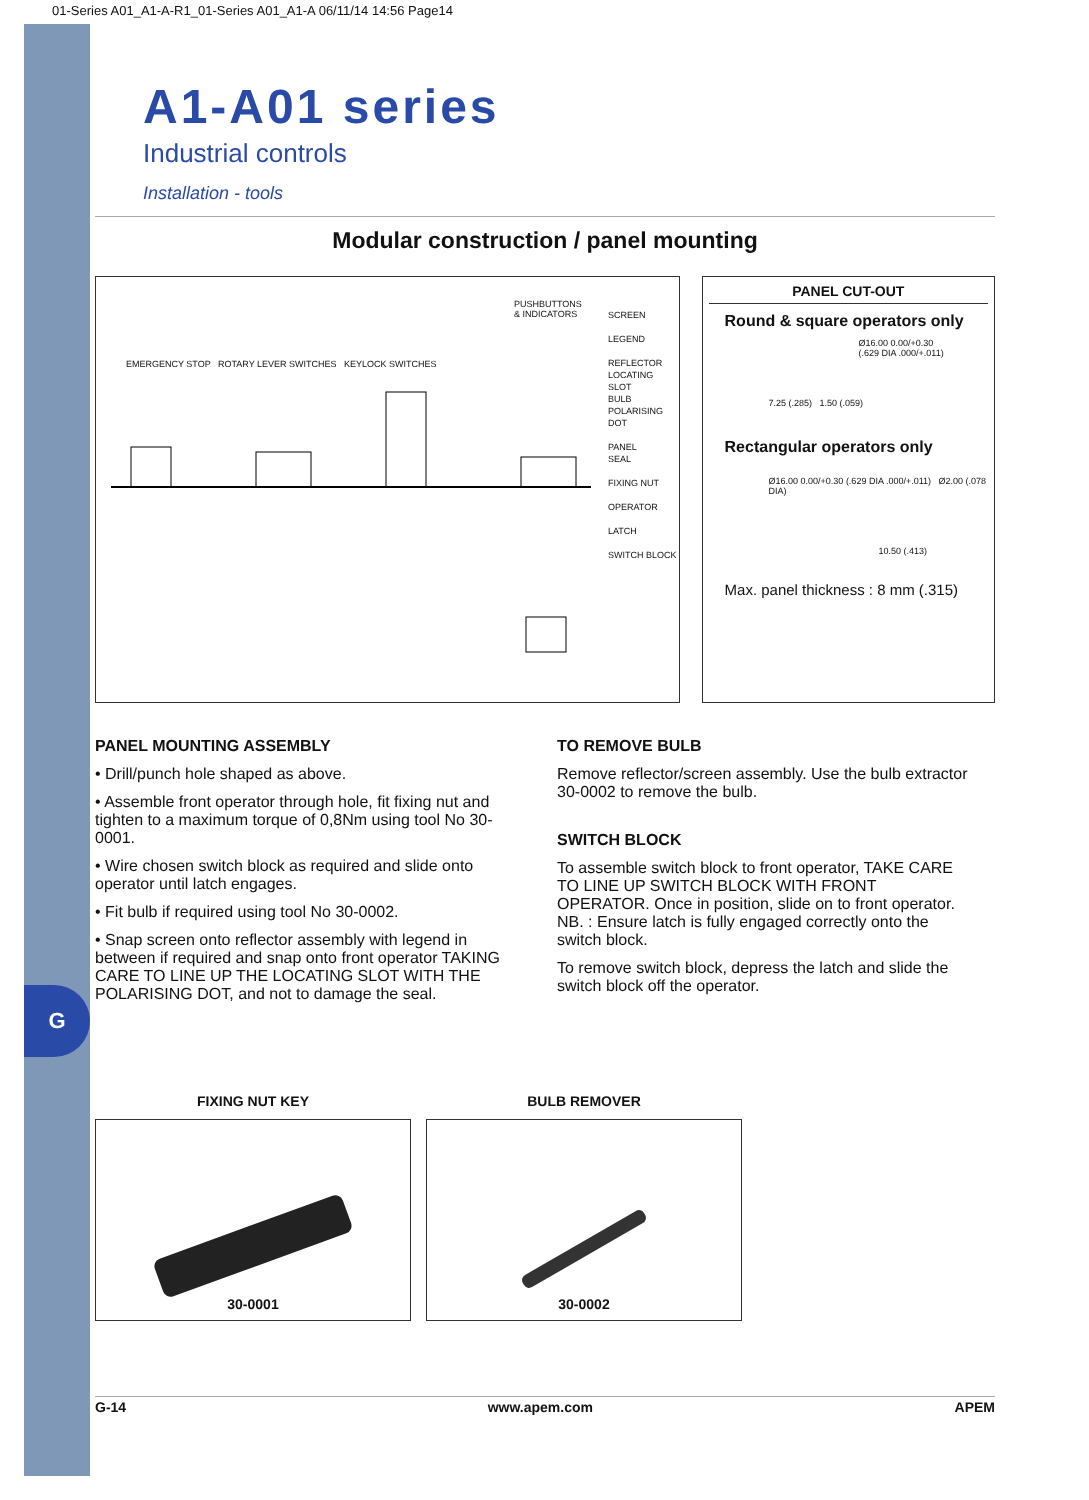G
01-Series A01_A1-A-R1_01-Series A01_A1-A 06/11/14 14:56 Page14
A1-A01 series
Industrial controls
Installation - tools
Modular construction / panel mounting
PUSHBUTTONS
& INDICATORS
EMERGENCY STOP ROTARY LEVER SWITCHES KEYLOCK SWITCHES
SCREEN
LEGEND
REFLECTOR
LOCATING SLOT
BULB
POLARISING DOT
PANEL
SEAL
FIXING NUT
OPERATOR
LATCH
SWITCH BLOCK
PANEL CUT-OUT
Round & square operators only
Ø16.00 0.00/+0.30
(.629 DIA .000/+.011)
7.25 (.285) 1.50 (.059)
Rectangular operators only
Ø16.00 0.00/+0.30 (.629 DIA .000/+.011) Ø2.00 (.078 DIA)
10.50 (.413)
Max. panel thickness : 8 mm (.315)
PANEL MOUNTING ASSEMBLY
• Drill/punch hole shaped as above.
• Assemble front operator through hole, fit fixing nut and tighten to a maximum torque of 0,8Nm using tool No 30-0001.
• Wire chosen switch block as required and slide onto operator until latch engages.
• Fit bulb if required using tool No 30-0002.
• Snap screen onto reflector assembly with legend in between if required and snap onto front operator TAKING CARE TO LINE UP THE LOCATING SLOT WITH THE POLARISING DOT, and not to damage the seal.
TO REMOVE BULB
Remove reflector/screen assembly. Use the bulb extractor 30-0002 to remove the bulb.
SWITCH BLOCK
To assemble switch block to front operator, TAKE CARE TO LINE UP SWITCH BLOCK WITH FRONT OPERATOR. Once in position, slide on to front operator. NB. : Ensure latch is fully engaged correctly onto the switch block.
To remove switch block, depress the latch and slide the switch block off the operator.
FIXING NUT KEY
30-0001
BULB REMOVER
30-0002
G-14 www.apem.com APEM